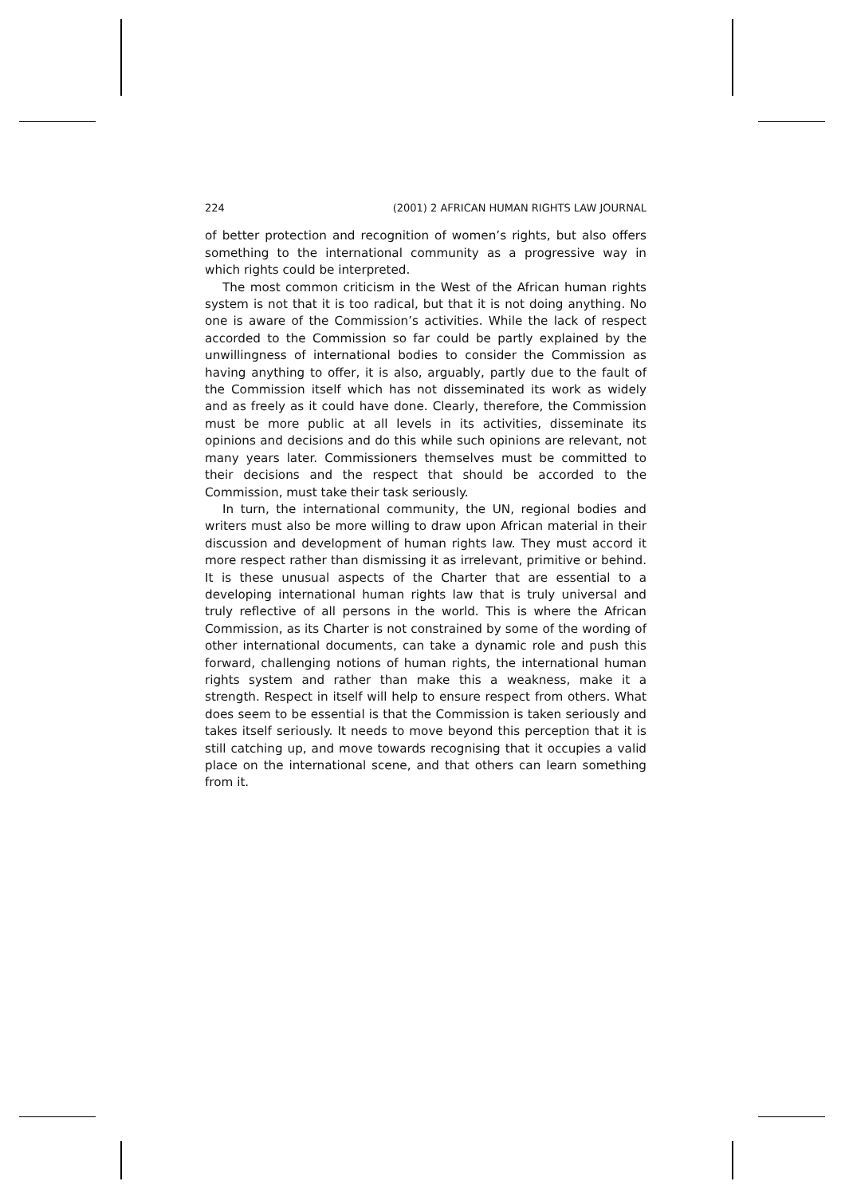224 (2001) 2 AFRICAN HUMAN RIGHTS LAW JOURNAL
of better protection and recognition of women’s rights, but also offers something to the international community as a progressive way in which rights could be interpreted.
The most common criticism in the West of the African human rights system is not that it is too radical, but that it is not doing anything. No one is aware of the Commission’s activities. While the lack of respect accorded to the Commission so far could be partly explained by the unwillingness of international bodies to consider the Commission as having anything to offer, it is also, arguably, partly due to the fault of the Commission itself which has not disseminated its work as widely and as freely as it could have done. Clearly, therefore, the Commission must be more public at all levels in its activities, disseminate its opinions and decisions and do this while such opinions are relevant, not many years later. Commissioners themselves must be committed to their decisions and the respect that should be accorded to the Commission, must take their task seriously.
In turn, the international community, the UN, regional bodies and writers must also be more willing to draw upon African material in their discussion and development of human rights law. They must accord it more respect rather than dismissing it as irrelevant, primitive or behind. It is these unusual aspects of the Charter that are essential to a developing international human rights law that is truly universal and truly reflective of all persons in the world. This is where the African Commission, as its Charter is not constrained by some of the wording of other international documents, can take a dynamic role and push this forward, challenging notions of human rights, the international human rights system and rather than make this a weakness, make it a strength. Respect in itself will help to ensure respect from others. What does seem to be essential is that the Commission is taken seriously and takes itself seriously. It needs to move beyond this perception that it is still catching up, and move towards recognising that it occupies a valid place on the international scene, and that others can learn something from it.